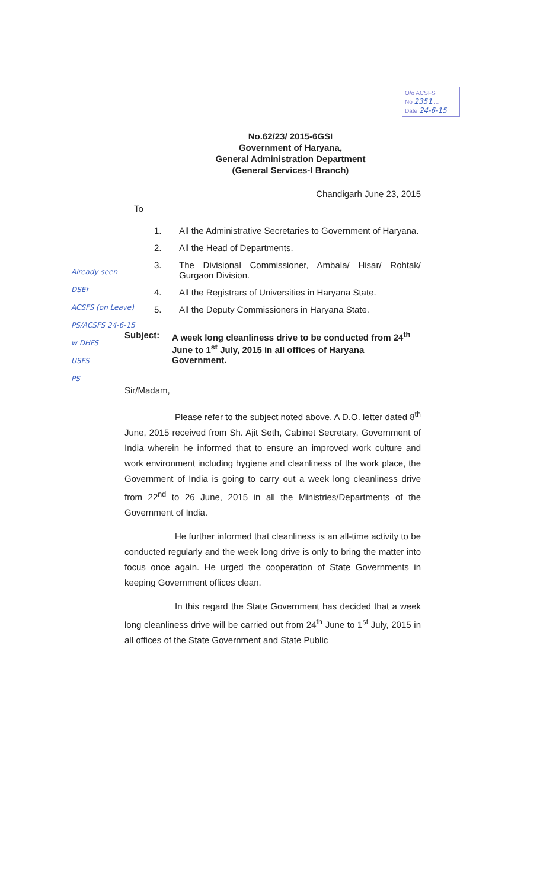O/o ACSFS
No 2351....
Date 24-6-15
No.62/23/ 2015-6GSI
Government of Haryana,
General Administration Department
(General Services-I Branch)
Chandigarh June 23, 2015
Already seen
DSEf
ACSFS (on Leave)
PS/ACSFS 24-6-15
w DHFS
USFS
PS
To
1. All the Administrative Secretaries to Government of Haryana.
2. All the Head of Departments.
3. The Divisional Commissioner, Ambala/ Hisar/ Rohtak/ Gurgaon Division.
4. All the Registrars of Universities in Haryana State.
5. All the Deputy Commissioners in Haryana State.
Subject: A week long cleanliness drive to be conducted from 24<sup>th</sup> June to 1<sup>st</sup> July, 2015 in all offices of Haryana Government.
Sir/Madam,
Please refer to the subject noted above. A D.O. letter dated 8<sup>th</sup> June, 2015 received from Sh. Ajit Seth, Cabinet Secretary, Government of India wherein he informed that to ensure an improved work culture and work environment including hygiene and cleanliness of the work place, the Government of India is going to carry out a week long cleanliness drive from 22<sup>nd</sup> to 26 June, 2015 in all the Ministries/Departments of the Government of India.
He further informed that cleanliness is an all-time activity to be conducted regularly and the week long drive is only to bring the matter into focus once again. He urged the cooperation of State Governments in keeping Government offices clean.
In this regard the State Government has decided that a week long cleanliness drive will be carried out from 24<sup>th</sup> June to 1<sup>st</sup> July, 2015 in all offices of the State Government and State Public